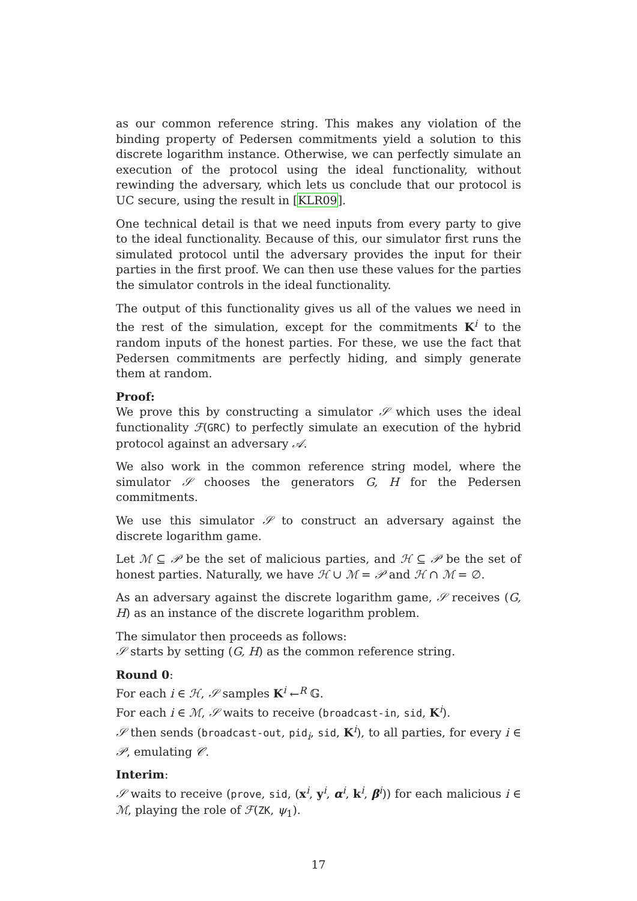as our common reference string. This makes any violation of the binding property of Pedersen commitments yield a solution to this discrete logarithm instance. Otherwise, we can perfectly simulate an execution of the protocol using the ideal functionality, without rewinding the adversary, which lets us conclude that our protocol is UC secure, using the result in [KLR09].
One technical detail is that we need inputs from every party to give to the ideal functionality. Because of this, our simulator first runs the simulated protocol until the adversary provides the input for their parties in the first proof. We can then use these values for the parties the simulator controls in the ideal functionality.
The output of this functionality gives us all of the values we need in the rest of the simulation, except for the commitments K<sup>i</sup> to the random inputs of the honest parties. For these, we use the fact that Pedersen commitments are perfectly hiding, and simply generate them at random.
Proof:
We prove this by constructing a simulator 𝒮 which uses the ideal functionality ℱ(GRC) to perfectly simulate an execution of the hybrid protocol against an adversary 𝒜.
We also work in the common reference string model, where the simulator 𝒮 chooses the generators G, H for the Pedersen commitments.
We use this simulator 𝒮 to construct an adversary against the discrete logarithm game.
Let ℳ ⊆ 𝒫 be the set of malicious parties, and ℋ ⊆ 𝒫 be the set of honest parties. Naturally, we have ℋ ∪ ℳ = 𝒫 and ℋ ∩ ℳ = ∅.
As an adversary against the discrete logarithm game, 𝒮 receives (G, H) as an instance of the discrete logarithm problem.
The simulator then proceeds as follows:
𝒮 starts by setting (G, H) as the common reference string.
Round 0:
For each i ∈ ℋ, 𝒮 samples K<sup>i</sup> ←<sup>R</sup> 𝔾.
For each i ∈ ℳ, 𝒮 waits to receive (broadcast-in, sid, K<sup>i</sup>).
𝒮 then sends (broadcast-out, pid<sub>i</sub>, sid, K<sup>i</sup>), to all parties, for every i ∈ 𝒫, emulating 𝒞.
Interim:
𝒮 waits to receive (prove, sid, (x<sup>i</sup>, y<sup>i</sup>, α<sup>i</sup>, k<sup>i</sup>, β<sup>i</sup>)) for each malicious i ∈ ℳ, playing the role of ℱ(ZK, ψ<sub>1</sub>).
17